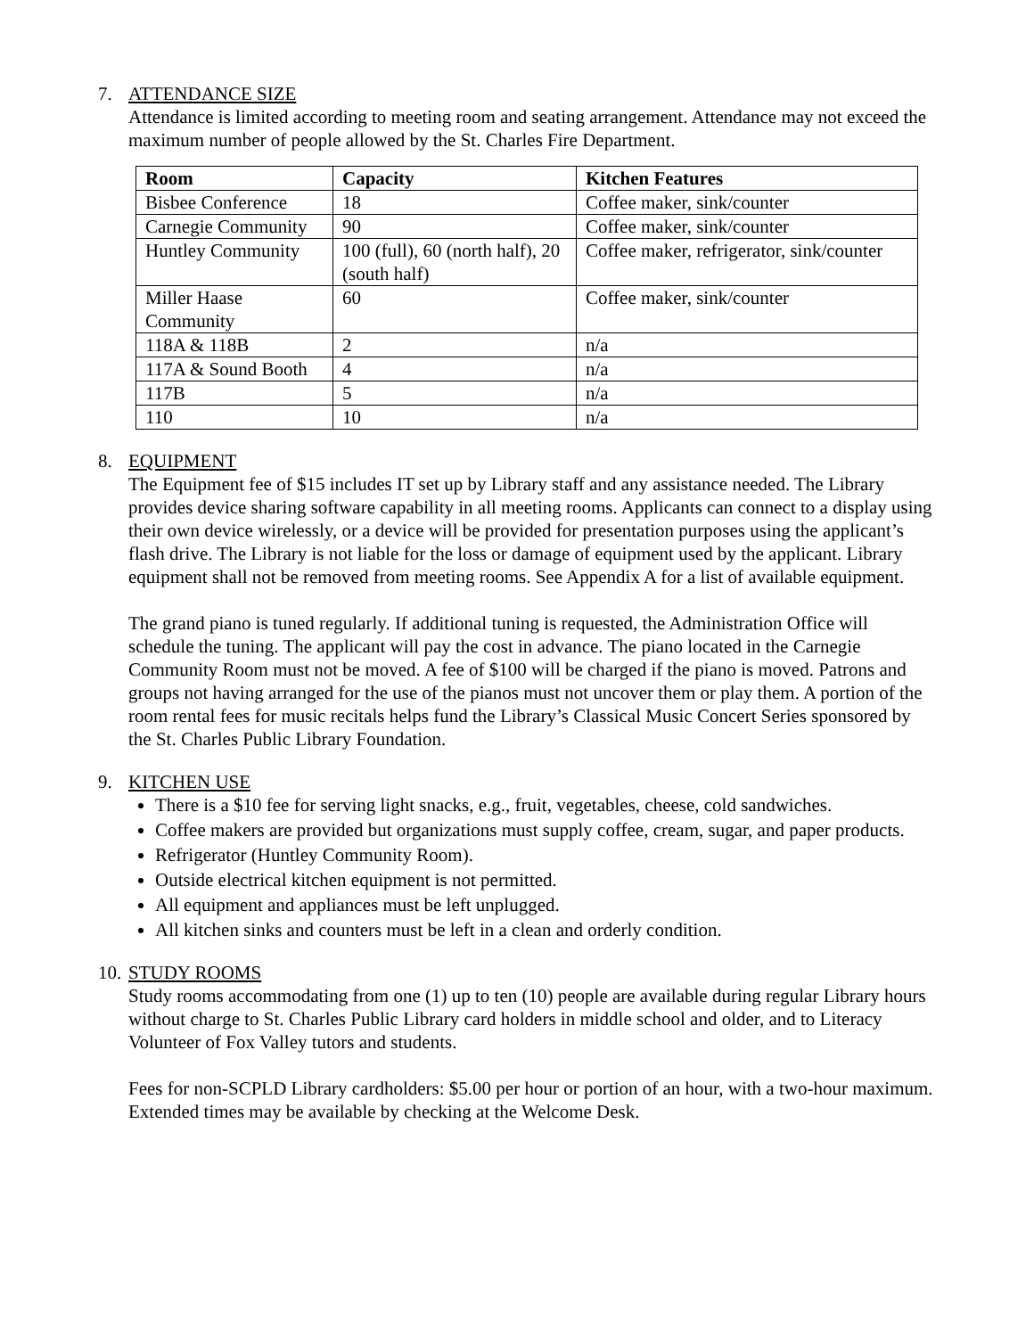7. ATTENDANCE SIZE
Attendance is limited according to meeting room and seating arrangement. Attendance may not exceed the maximum number of people allowed by the St. Charles Fire Department.
| Room | Capacity | Kitchen Features |
| --- | --- | --- |
| Bisbee Conference | 18 | Coffee maker, sink/counter |
| Carnegie Community | 90 | Coffee maker, sink/counter |
| Huntley Community | 100 (full), 60 (north half), 20 (south half) | Coffee maker, refrigerator, sink/counter |
| Miller Haase Community | 60 | Coffee maker, sink/counter |
| 118A & 118B | 2 | n/a |
| 117A & Sound Booth | 4 | n/a |
| 117B | 5 | n/a |
| 110 | 10 | n/a |
8. EQUIPMENT
The Equipment fee of $15 includes IT set up by Library staff and any assistance needed. The Library provides device sharing software capability in all meeting rooms. Applicants can connect to a display using their own device wirelessly, or a device will be provided for presentation purposes using the applicant’s flash drive. The Library is not liable for the loss or damage of equipment used by the applicant. Library equipment shall not be removed from meeting rooms. See Appendix A for a list of available equipment.
The grand piano is tuned regularly. If additional tuning is requested, the Administration Office will schedule the tuning. The applicant will pay the cost in advance. The piano located in the Carnegie Community Room must not be moved. A fee of $100 will be charged if the piano is moved. Patrons and groups not having arranged for the use of the pianos must not uncover them or play them. A portion of the room rental fees for music recitals helps fund the Library’s Classical Music Concert Series sponsored by the St. Charles Public Library Foundation.
9. KITCHEN USE
There is a $10 fee for serving light snacks, e.g., fruit, vegetables, cheese, cold sandwiches.
Coffee makers are provided but organizations must supply coffee, cream, sugar, and paper products.
Refrigerator (Huntley Community Room).
Outside electrical kitchen equipment is not permitted.
All equipment and appliances must be left unplugged.
All kitchen sinks and counters must be left in a clean and orderly condition.
10. STUDY ROOMS
Study rooms accommodating from one (1) up to ten (10) people are available during regular Library hours without charge to St. Charles Public Library card holders in middle school and older, and to Literacy Volunteer of Fox Valley tutors and students.
Fees for non-SCPLD Library cardholders: $5.00 per hour or portion of an hour, with a two-hour maximum. Extended times may be available by checking at the Welcome Desk.